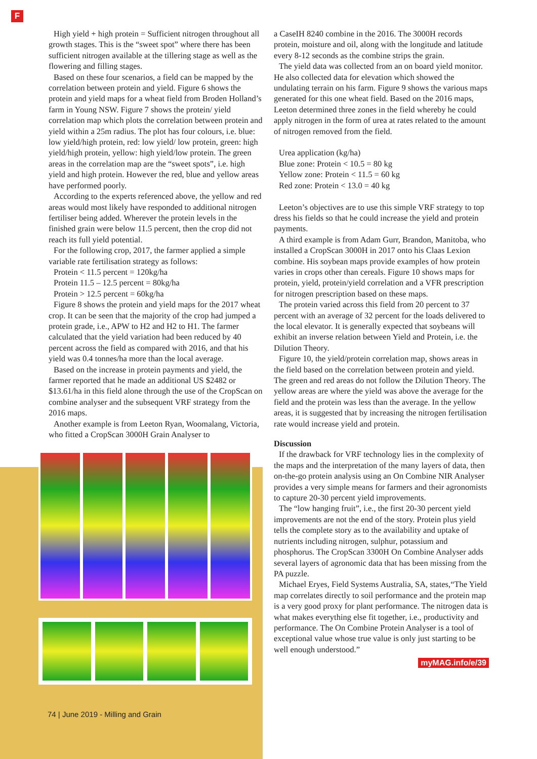F
High yield + high protein = Sufficient nitrogen throughout all growth stages. This is the “sweet spot” where there has been sufficient nitrogen available at the tillering stage as well as the flowering and filling stages.
Based on these four scenarios, a field can be mapped by the correlation between protein and yield. Figure 6 shows the protein and yield maps for a wheat field from Broden Holland’s farm in Young NSW. Figure 7 shows the protein/ yield correlation map which plots the correlation between protein and yield within a 25m radius. The plot has four colours, i.e. blue: low yield/high protein, red: low yield/ low protein, green: high yield/high protein, yellow: high yield/low protein. The green areas in the correlation map are the “sweet spots”, i.e. high yield and high protein. However the red, blue and yellow areas have performed poorly.
According to the experts referenced above, the yellow and red areas would most likely have responded to additional nitrogen fertiliser being added. Wherever the protein levels in the finished grain were below 11.5 percent, then the crop did not reach its full yield potential.
For the following crop, 2017, the farmer applied a simple variable rate fertilisation strategy as follows:
Protein < 11.5 percent = 120kg/ha
Protein 11.5 – 12.5 percent = 80kg/ha
Protein > 12.5 percent = 60kg/ha
Figure 8 shows the protein and yield maps for the 2017 wheat crop. It can be seen that the majority of the crop had jumped a protein grade, i.e., APW to H2 and H2 to H1. The farmer calculated that the yield variation had been reduced by 40 percent across the field as compared with 2016, and that his yield was 0.4 tonnes/ha more than the local average.
Based on the increase in protein payments and yield, the farmer reported that he made an additional US $2482 or $13.61/ha in this field alone through the use of the CropScan on combine analyser and the subsequent VRF strategy from the 2016 maps.
Another example is from Leeton Ryan, Woomalang, Victoria, who fitted a CropScan 3000H Grain Analyser to
74 | June 2019 - Milling and Grain
a CaseIH 8240 combine in the 2016. The 3000H records protein, moisture and oil, along with the longitude and latitude every 8-12 seconds as the combine strips the grain.
The yield data was collected from an on board yield monitor. He also collected data for elevation which showed the undulating terrain on his farm. Figure 9 shows the various maps generated for this one wheat field. Based on the 2016 maps, Leeton determined three zones in the field whereby he could apply nitrogen in the form of urea at rates related to the amount of nitrogen removed from the field.
Urea application (kg/ha)
Blue zone: Protein < 10.5 = 80 kg
Yellow zone: Protein < 11.5 = 60 kg
Red zone: Protein < 13.0 = 40 kg
Leeton’s objectives are to use this simple VRF strategy to top dress his fields so that he could increase the yield and protein payments.
A third example is from Adam Gurr, Brandon, Manitoba, who installed a CropScan 3000H in 2017 onto his Claas Lexion combine. His soybean maps provide examples of how protein varies in crops other than cereals. Figure 10 shows maps for protein, yield, protein/yield correlation and a VFR prescription for nitrogen prescription based on these maps.
The protein varied across this field from 20 percent to 37 percent with an average of 32 percent for the loads delivered to the local elevator. It is generally expected that soybeans will exhibit an inverse relation between Yield and Protein, i.e. the Dilution Theory.
Figure 10, the yield/protein correlation map, shows areas in the field based on the correlation between protein and yield. The green and red areas do not follow the Dilution Theory. The yellow areas are where the yield was above the average for the field and the protein was less than the average. In the yellow areas, it is suggested that by increasing the nitrogen fertilisation rate would increase yield and protein.
Discussion
If the drawback for VRF technology lies in the complexity of the maps and the interpretation of the many layers of data, then on-the-go protein analysis using an On Combine NIR Analyser provides a very simple means for farmers and their agronomists to capture 20-30 percent yield improvements.
The “low hanging fruit”, i.e., the first 20-30 percent yield improvements are not the end of the story. Protein plus yield tells the complete story as to the availability and uptake of nutrients including nitrogen, sulphur, potassium and phosphorus. The CropScan 3300H On Combine Analyser adds several layers of agronomic data that has been missing from the PA puzzle.
Michael Eryes, Field Systems Australia, SA, states,“The Yield map correlates directly to soil performance and the protein map is a very good proxy for plant performance. The nitrogen data is what makes everything else fit together, i.e., productivity and performance. The On Combine Protein Analyser is a tool of exceptional value whose true value is only just starting to be well enough understood.”
myMAG.info/e/39